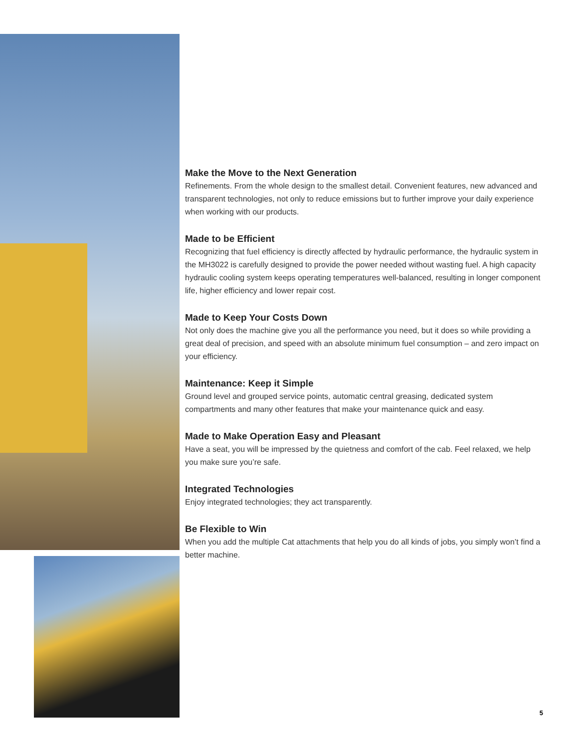Make the Move to the Next Generation
Refinements. From the whole design to the smallest detail. Convenient features, new advanced and transparent technologies, not only to reduce emissions but to further improve your daily experience when working with our products.
Made to be Efficient
Recognizing that fuel efficiency is directly affected by hydraulic performance, the hydraulic system in the MH3022 is carefully designed to provide the power needed without wasting fuel. A high capacity hydraulic cooling system keeps operating temperatures well-balanced, resulting in longer component life, higher efficiency and lower repair cost.
Made to Keep Your Costs Down
Not only does the machine give you all the performance you need, but it does so while providing a great deal of precision, and speed with an absolute minimum fuel consumption – and zero impact on your efficiency.
Maintenance: Keep it Simple
Ground level and grouped service points, automatic central greasing, dedicated system compartments and many other features that make your maintenance quick and easy.
Made to Make Operation Easy and Pleasant
Have a seat, you will be impressed by the quietness and comfort of the cab. Feel relaxed, we help you make sure you’re safe.
Integrated Technologies
Enjoy integrated technologies; they act transparently.
Be Flexible to Win
When you add the multiple Cat attachments that help you do all kinds of jobs, you simply won’t find a better machine.
5